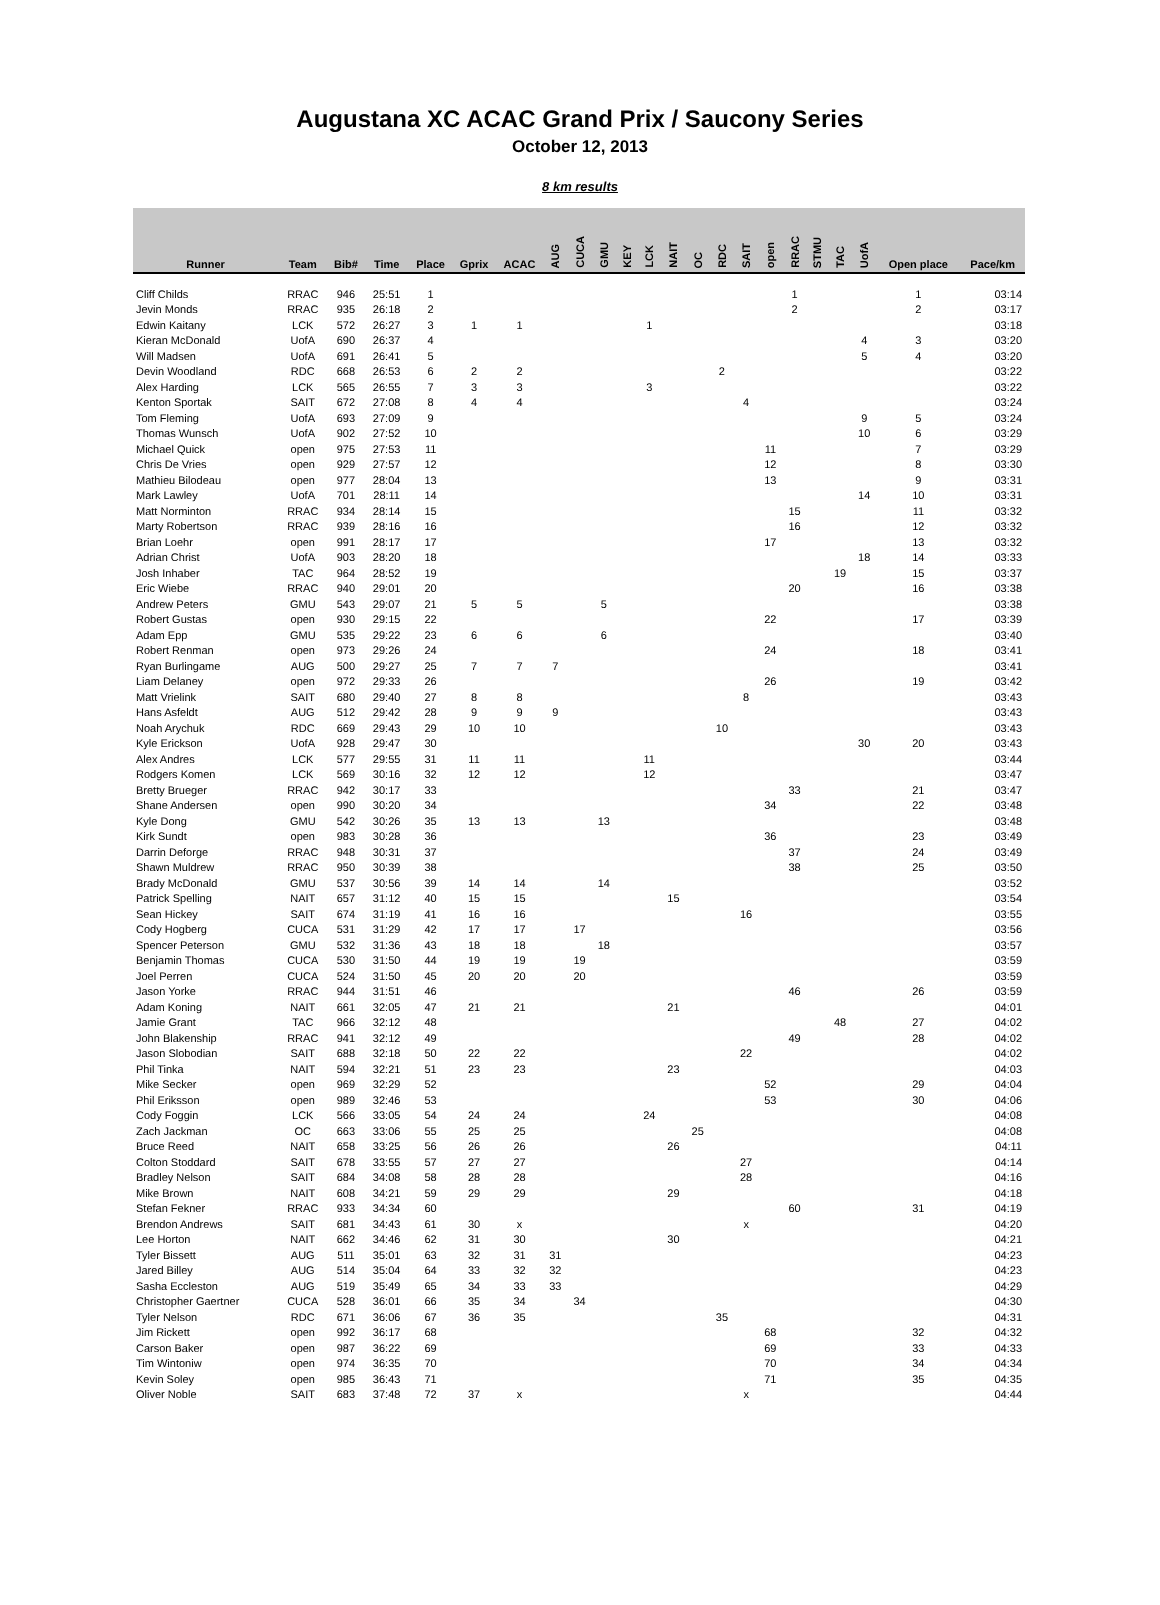Augustana XC ACAC Grand Prix / Saucony Series
October 12, 2013
8 km results
| Runner | Team | Bib# | Time | Place | Gprix | ACAC | AUG | CUCA | GMU | KEY | LCK | NAIT | OC | RDC | SAIT | open | RRAC | STMU | TAC | UofA | Open place | Pace/km |
| --- | --- | --- | --- | --- | --- | --- | --- | --- | --- | --- | --- | --- | --- | --- | --- | --- | --- | --- | --- | --- | --- | --- |
| Cliff Childs | RRAC | 946 | 25:51 | 1 | | | | | | | | | | | | | 1 | | | | 1 | 03:14 |
| Jevin Monds | RRAC | 935 | 26:18 | 2 | | | | | | | | | | | | | 2 | | | | 2 | 03:17 |
| Edwin Kaitany | LCK | 572 | 26:27 | 3 | 1 | 1 | | | | | 1 | | | | | | | | | | | 03:18 |
| Kieran McDonald | UofA | 690 | 26:37 | 4 | | | | | | | | | | | | | | | | 4 | 3 | 03:20 |
| Will Madsen | UofA | 691 | 26:41 | 5 | | | | | | | | | | | | | | | | 5 | 4 | 03:20 |
| Devin Woodland | RDC | 668 | 26:53 | 6 | 2 | 2 | | | | | | | | 2 | | | | | | | | 03:22 |
| Alex Harding | LCK | 565 | 26:55 | 7 | 3 | 3 | | | | | 3 | | | | | | | | | | | 03:22 |
| Kenton Sportak | SAIT | 672 | 27:08 | 8 | 4 | 4 | | | | | | | | | 4 | | | | | | | 03:24 |
| Tom Fleming | UofA | 693 | 27:09 | 9 | | | | | | | | | | | | | | | | 9 | 5 | 03:24 |
| Thomas Wunsch | UofA | 902 | 27:52 | 10 | | | | | | | | | | | | | | | | 10 | 6 | 03:29 |
| Michael Quick | open | 975 | 27:53 | 11 | | | | | | | | | | | | 11 | | | | | 7 | 03:29 |
| Chris De Vries | open | 929 | 27:57 | 12 | | | | | | | | | | | | 12 | | | | | 8 | 03:30 |
| Mathieu Bilodeau | open | 977 | 28:04 | 13 | | | | | | | | | | | | 13 | | | | | 9 | 03:31 |
| Mark Lawley | UofA | 701 | 28:11 | 14 | | | | | | | | | | | | | | | | 14 | 10 | 03:31 |
| Matt Norminton | RRAC | 934 | 28:14 | 15 | | | | | | | | | | | | | 15 | | | | 11 | 03:32 |
| Marty Robertson | RRAC | 939 | 28:16 | 16 | | | | | | | | | | | | | 16 | | | | 12 | 03:32 |
| Brian Loehr | open | 991 | 28:17 | 17 | | | | | | | | | | | | 17 | | | | | 13 | 03:32 |
| Adrian Christ | UofA | 903 | 28:20 | 18 | | | | | | | | | | | | | | | | 18 | 14 | 03:33 |
| Josh Inhaber | TAC | 964 | 28:52 | 19 | | | | | | | | | | | | | | | 19 | | 15 | 03:37 |
| Eric Wiebe | RRAC | 940 | 29:01 | 20 | | | | | | | | | | | | | 20 | | | | 16 | 03:38 |
| Andrew Peters | GMU | 543 | 29:07 | 21 | 5 | 5 | | | 5 | | | | | | | | | | | | | 03:38 |
| Robert Gustas | open | 930 | 29:15 | 22 | | | | | | | | | | | | 22 | | | | | 17 | 03:39 |
| Adam Epp | GMU | 535 | 29:22 | 23 | 6 | 6 | | | 6 | | | | | | | | | | | | | 03:40 |
| Robert Renman | open | 973 | 29:26 | 24 | | | | | | | | | | | | 24 | | | | | 18 | 03:41 |
| Ryan Burlingame | AUG | 500 | 29:27 | 25 | 7 | 7 | 7 | | | | | | | | | | | | | | | 03:41 |
| Liam Delaney | open | 972 | 29:33 | 26 | | | | | | | | | | | | 26 | | | | | 19 | 03:42 |
| Matt Vrielink | SAIT | 680 | 29:40 | 27 | 8 | 8 | | | | | | | | | 8 | | | | | | | 03:43 |
| Hans Asfeldt | AUG | 512 | 29:42 | 28 | 9 | 9 | 9 | | | | | | | | | | | | | | | 03:43 |
| Noah Arychuk | RDC | 669 | 29:43 | 29 | 10 | 10 | | | | | | | | 10 | | | | | | | | 03:43 |
| Kyle Erickson | UofA | 928 | 29:47 | 30 | | | | | | | | | | | | | | | | 30 | 20 | 03:43 |
| Alex Andres | LCK | 577 | 29:55 | 31 | 11 | 11 | | | | | 11 | | | | | | | | | | | 03:44 |
| Rodgers Komen | LCK | 569 | 30:16 | 32 | 12 | 12 | | | | | 12 | | | | | | | | | | | 03:47 |
| Bretty Brueger | RRAC | 942 | 30:17 | 33 | | | | | | | | | | | | | 33 | | | | 21 | 03:47 |
| Shane Andersen | open | 990 | 30:20 | 34 | | | | | | | | | | | | 34 | | | | | 22 | 03:48 |
| Kyle Dong | GMU | 542 | 30:26 | 35 | 13 | 13 | | | 13 | | | | | | | | | | | | | 03:48 |
| Kirk Sundt | open | 983 | 30:28 | 36 | | | | | | | | | | | | 36 | | | | | 23 | 03:49 |
| Darrin Deforge | RRAC | 948 | 30:31 | 37 | | | | | | | | | | | | | 37 | | | | 24 | 03:49 |
| Shawn Muldrew | RRAC | 950 | 30:39 | 38 | | | | | | | | | | | | | 38 | | | | 25 | 03:50 |
| Brady McDonald | GMU | 537 | 30:56 | 39 | 14 | 14 | | | 14 | | | | | | | | | | | | | 03:52 |
| Patrick Spelling | NAIT | 657 | 31:12 | 40 | 15 | 15 | | | | | | 15 | | | | | | | | | | 03:54 |
| Sean Hickey | SAIT | 674 | 31:19 | 41 | 16 | 16 | | | | | | | | | 16 | | | | | | | 03:55 |
| Cody Hogberg | CUCA | 531 | 31:29 | 42 | 17 | 17 | | 17 | | | | | | | | | | | | | | 03:56 |
| Spencer Peterson | GMU | 532 | 31:36 | 43 | 18 | 18 | | | 18 | | | | | | | | | | | | | 03:57 |
| Benjamin Thomas | CUCA | 530 | 31:50 | 44 | 19 | 19 | | 19 | | | | | | | | | | | | | | 03:59 |
| Joel Perren | CUCA | 524 | 31:50 | 45 | 20 | 20 | | 20 | | | | | | | | | | | | | | 03:59 |
| Jason Yorke | RRAC | 944 | 31:51 | 46 | | | | | | | | | | | | | 46 | | | | 26 | 03:59 |
| Adam Koning | NAIT | 661 | 32:05 | 47 | 21 | 21 | | | | | | 21 | | | | | | | | | | 04:01 |
| Jamie Grant | TAC | 966 | 32:12 | 48 | | | | | | | | | | | | | | | 48 | | 27 | 04:02 |
| John Blakenship | RRAC | 941 | 32:12 | 49 | | | | | | | | | | | | | 49 | | | | 28 | 04:02 |
| Jason Slobodian | SAIT | 688 | 32:18 | 50 | 22 | 22 | | | | | | | | | 22 | | | | | | | 04:02 |
| Phil Tinka | NAIT | 594 | 32:21 | 51 | 23 | 23 | | | | | | 23 | | | | | | | | | | 04:03 |
| Mike Secker | open | 969 | 32:29 | 52 | | | | | | | | | | | | 52 | | | | | 29 | 04:04 |
| Phil Eriksson | open | 989 | 32:46 | 53 | | | | | | | | | | | | 53 | | | | | 30 | 04:06 |
| Cody Foggin | LCK | 566 | 33:05 | 54 | 24 | 24 | | | | | 24 | | | | | | | | | | | 04:08 |
| Zach Jackman | OC | 663 | 33:06 | 55 | 25 | 25 | | | | | | | 25 | | | | | | | | | 04:08 |
| Bruce Reed | NAIT | 658 | 33:25 | 56 | 26 | 26 | | | | | | 26 | | | | | | | | | | 04:11 |
| Colton Stoddard | SAIT | 678 | 33:55 | 57 | 27 | 27 | | | | | | | | | 27 | | | | | | | 04:14 |
| Bradley Nelson | SAIT | 684 | 34:08 | 58 | 28 | 28 | | | | | | | | | 28 | | | | | | | 04:16 |
| Mike Brown | NAIT | 608 | 34:21 | 59 | 29 | 29 | | | | | | 29 | | | | | | | | | | 04:18 |
| Stefan Fekner | RRAC | 933 | 34:34 | 60 | | | | | | | | | | | | | 60 | | | | 31 | 04:19 |
| Brendon Andrews | SAIT | 681 | 34:43 | 61 | 30 | x | | | | | | | | | x | | | | | | | 04:20 |
| Lee Horton | NAIT | 662 | 34:46 | 62 | 31 | 30 | | | | | | 30 | | | | | | | | | | 04:21 |
| Tyler Bissett | AUG | 511 | 35:01 | 63 | 32 | 31 | 31 | | | | | | | | | | | | | | | 04:23 |
| Jared Billey | AUG | 514 | 35:04 | 64 | 33 | 32 | 32 | | | | | | | | | | | | | | | 04:23 |
| Sasha Eccleston | AUG | 519 | 35:49 | 65 | 34 | 33 | 33 | | | | | | | | | | | | | | | 04:29 |
| Christopher Gaertner | CUCA | 528 | 36:01 | 66 | 35 | 34 | | 34 | | | | | | | | | | | | | | 04:30 |
| Tyler Nelson | RDC | 671 | 36:06 | 67 | 36 | 35 | | | | | | | | 35 | | | | | | | | 04:31 |
| Jim Rickett | open | 992 | 36:17 | 68 | | | | | | | | | | | | 68 | | | | | 32 | 04:32 |
| Carson Baker | open | 987 | 36:22 | 69 | | | | | | | | | | | | 69 | | | | | 33 | 04:33 |
| Tim Wintoniw | open | 974 | 36:35 | 70 | | | | | | | | | | | | 70 | | | | | 34 | 04:34 |
| Kevin Soley | open | 985 | 36:43 | 71 | | | | | | | | | | | | 71 | | | | | 35 | 04:35 |
| Oliver Noble | SAIT | 683 | 37:48 | 72 | 37 | x | | | | | | | | | x | | | | | | | 04:44 |